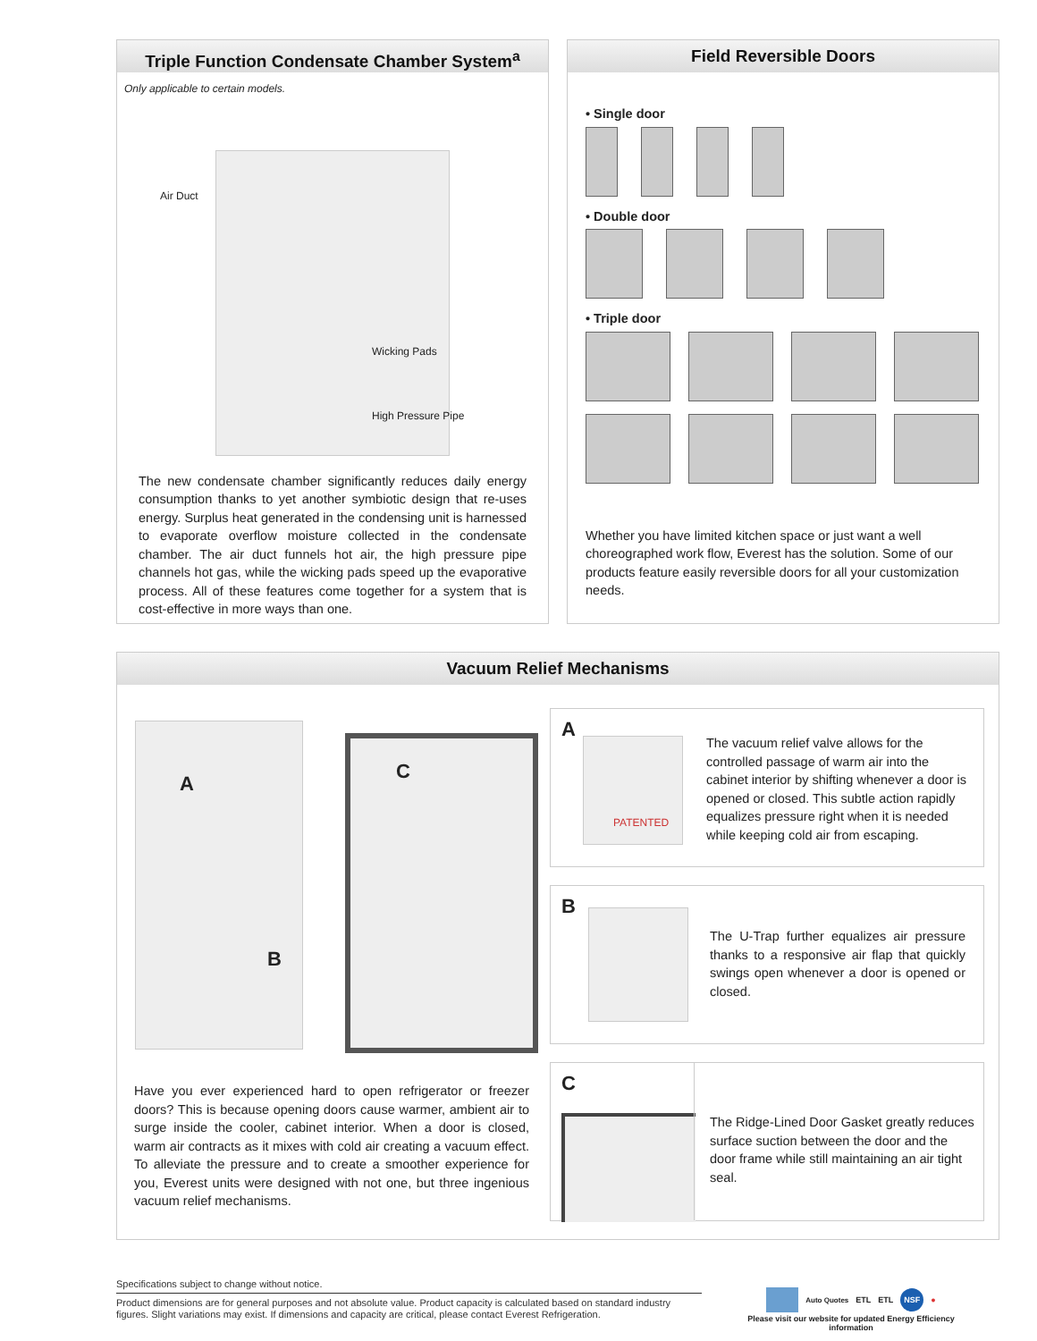Triple Function Condensate Chamber System<sup>a</sup>
Only applicable to certain models.
Air Duct
Wicking Pads
High Pressure Pipe
The new condensate chamber significantly reduces daily energy consumption thanks to yet another symbiotic design that re-uses energy. Surplus heat generated in the condensing unit is harnessed to evaporate overflow moisture collected in the condensate chamber. The air duct funnels hot air, the high pressure pipe channels hot gas, while the wicking pads speed up the evaporative process. All of these features come together for a system that is cost-effective in more ways than one.
Field Reversible Doors
• Single door
• Double door
• Triple door
Whether you have limited kitchen space or just want a well choreographed work flow, Everest has the solution. Some of our products feature easily reversible doors for all your customization needs.
Vacuum Relief Mechanisms
A
B
C
Have you ever experienced hard to open refrigerator or freezer doors? This is because opening doors cause warmer, ambient air to surge inside the cooler, cabinet interior. When a door is closed, warm air contracts as it mixes with cold air creating a vacuum effect. To alleviate the pressure and to create a smoother experience for you, Everest units were designed with not one, but three ingenious vacuum relief mechanisms.
A
PATENTED
The vacuum relief valve allows for the controlled passage of warm air into the cabinet interior by shifting whenever a door is opened or closed. This subtle action rapidly equalizes pressure right when it is needed while keeping cold air from escaping.
B
The U-Trap further equalizes air pressure thanks to a responsive air flap that quickly swings open whenever a door is opened or closed.
C
The Ridge-Lined Door Gasket greatly reduces surface suction between the door and the door frame while still maintaining an air tight seal.
Specifications subject to change without notice.
Product dimensions are for general purposes and not absolute value. Product capacity is calculated based on standard industry figures. Slight variations may exist. If dimensions and capacity are critical, please contact Everest Refrigeration.
Auto Quotes ETL ETL NSF ●
Please visit our website for updated Energy Efficiency information